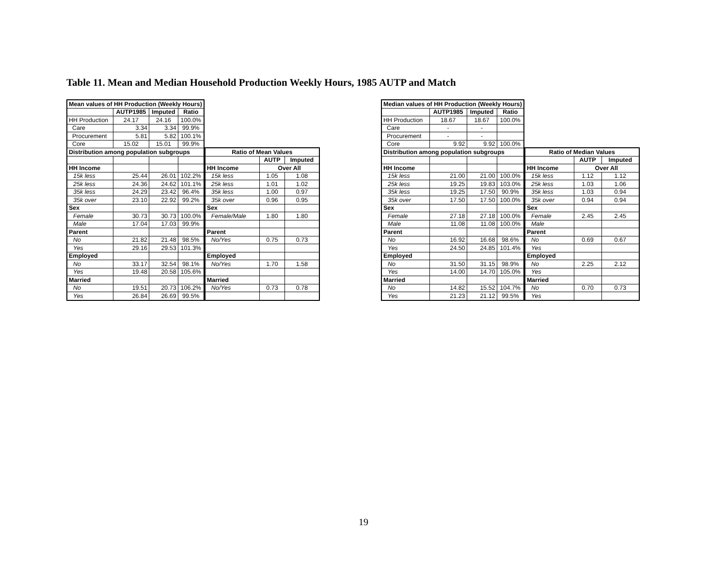Table 11. Mean and Median Household Production Weekly Hours, 1985 AUTP and Match
| Mean values of HH Production (Weekly Hours) | | | |
| --- | --- | --- | --- |
| | AUTP1985 | Imputed | Ratio |
| HH Production | 24.17 | 24.16 | 100.0% |
| Care | 3.34 | 3.34 | 99.9% |
| Procurement | 5.81 | 5.82 | 100.1% |
| Core | 15.02 | 15.01 | 99.9% |
| Distribution among population subgroups | | | |
| HH Income | | | |
| 15k less | 25.44 | 26.01 | 102.2% |
| 25k less | 24.36 | 24.62 | 101.1% |
| 35k less | 24.29 | 23.42 | 96.4% |
| 35k over | 23.10 | 22.92 | 99.2% |
| Sex | | | |
| Female | 30.73 | 30.73 | 100.0% |
| Male | 17.04 | 17.03 | 99.9% |
| Parent | | | |
| No | 21.82 | 21.48 | 98.5% |
| Yes | 29.16 | 29.53 | 101.3% |
| Employed | | | |
| No | 33.17 | 32.54 | 98.1% |
| Yes | 19.48 | 20.58 | 105.6% |
| Married | | | |
| No | 19.51 | 20.73 | 106.2% |
| Yes | 26.84 | 26.69 | 99.5% |
| Ratio of Mean Values | | |
| --- | --- | --- |
| | AUTP | Imputed |
| HH Income | Over All | |
| 15k less | 1.05 | 1.08 |
| 25k less | 1.01 | 1.02 |
| 35k less | 1.00 | 0.97 |
| 35k over | 0.96 | 0.95 |
| Sex | | |
| Female/Male | 1.80 | 1.80 |
| Parent | | |
| No/Yes | 0.75 | 0.73 |
| Employed | | |
| No/Yes | 1.70 | 1.58 |
| Married | | |
| No/Yes | 0.73 | 0.78 |
| Median values of HH Production (Weekly Hours) | | | |
| --- | --- | --- | --- |
| | AUTP1985 | Imputed | Ratio |
| HH Production | 18.67 | 18.67 | 100.0% |
| Care | - | - | |
| Procurement | - | - | |
| Core | 9.92 | 9.92 | 100.0% |
| Distribution among population subgroups | | | |
| HH Income | | | |
| 15k less | 21.00 | 21.00 | 100.0% |
| 25k less | 19.25 | 19.83 | 103.0% |
| 35k less | 19.25 | 17.50 | 90.9% |
| 35k over | 17.50 | 17.50 | 100.0% |
| Sex | | | |
| Female | 27.18 | 27.18 | 100.0% |
| Male | 11.08 | 11.08 | 100.0% |
| Parent | | | |
| No | 16.92 | 16.68 | 98.6% |
| Yes | 24.50 | 24.85 | 101.4% |
| Employed | | | |
| No | 31.50 | 31.15 | 98.9% |
| Yes | 14.00 | 14.70 | 105.0% |
| Married | | | |
| No | 14.82 | 15.52 | 104.7% |
| Yes | 21.23 | 21.12 | 99.5% |
| Ratio of Median Values | | |
| --- | --- | --- |
| | AUTP | Imputed |
| HH Income | Over All | |
| 15k less | 1.12 | 1.12 |
| 25k less | 1.03 | 1.06 |
| 35k less | 1.03 | 0.94 |
| 35k over | 0.94 | 0.94 |
| Sex | | |
| Female | 2.45 | 2.45 |
| Male | | |
| Parent | | |
| No | 0.69 | 0.67 |
| Yes | | |
| Employed | | |
| No | 2.25 | 2.12 |
| Yes | | |
| Married | | |
| No | 0.70 | 0.73 |
| Yes | | |
19